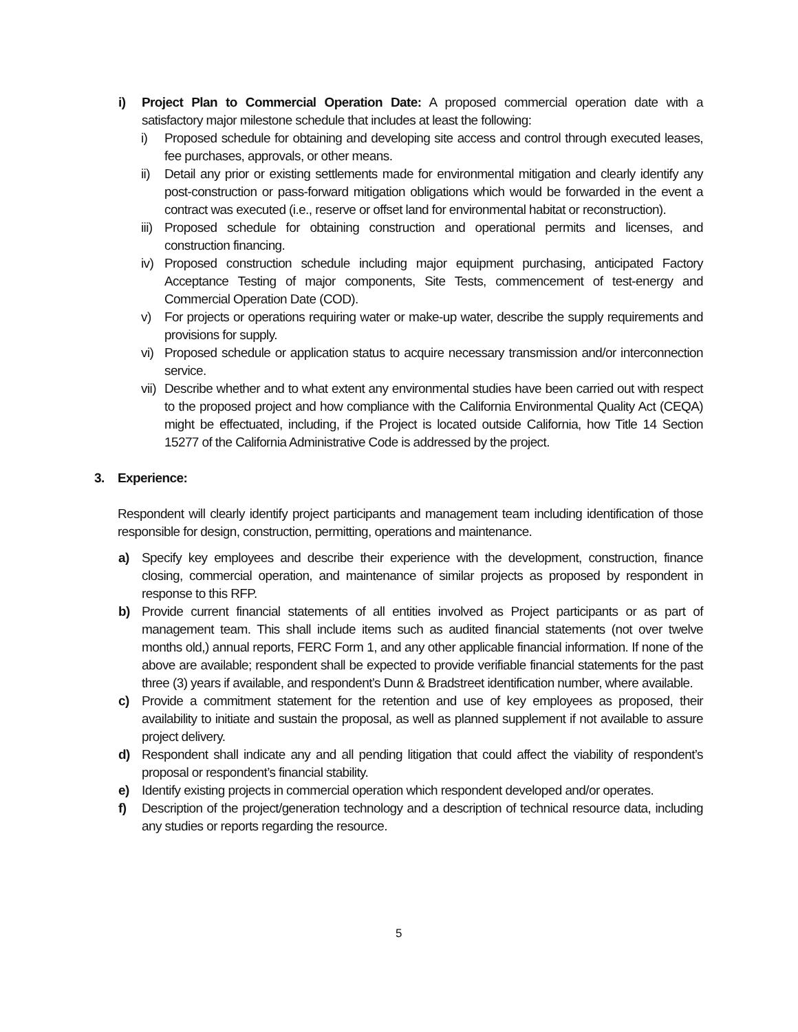i) Project Plan to Commercial Operation Date: A proposed commercial operation date with a satisfactory major milestone schedule that includes at least the following:
i) Proposed schedule for obtaining and developing site access and control through executed leases, fee purchases, approvals, or other means.
ii) Detail any prior or existing settlements made for environmental mitigation and clearly identify any post-construction or pass-forward mitigation obligations which would be forwarded in the event a contract was executed (i.e., reserve or offset land for environmental habitat or reconstruction).
iii) Proposed schedule for obtaining construction and operational permits and licenses, and construction financing.
iv) Proposed construction schedule including major equipment purchasing, anticipated Factory Acceptance Testing of major components, Site Tests, commencement of test-energy and Commercial Operation Date (COD).
v) For projects or operations requiring water or make-up water, describe the supply requirements and provisions for supply.
vi) Proposed schedule or application status to acquire necessary transmission and/or interconnection service.
vii) Describe whether and to what extent any environmental studies have been carried out with respect to the proposed project and how compliance with the California Environmental Quality Act (CEQA) might be effectuated, including, if the Project is located outside California, how Title 14 Section 15277 of the California Administrative Code is addressed by the project.
3. Experience:
Respondent will clearly identify project participants and management team including identification of those responsible for design, construction, permitting, operations and maintenance.
a) Specify key employees and describe their experience with the development, construction, finance closing, commercial operation, and maintenance of similar projects as proposed by respondent in response to this RFP.
b) Provide current financial statements of all entities involved as Project participants or as part of management team. This shall include items such as audited financial statements (not over twelve months old,) annual reports, FERC Form 1, and any other applicable financial information. If none of the above are available; respondent shall be expected to provide verifiable financial statements for the past three (3) years if available, and respondent’s Dunn & Bradstreet identification number, where available.
c) Provide a commitment statement for the retention and use of key employees as proposed, their availability to initiate and sustain the proposal, as well as planned supplement if not available to assure project delivery.
d) Respondent shall indicate any and all pending litigation that could affect the viability of respondent’s proposal or respondent’s financial stability.
e) Identify existing projects in commercial operation which respondent developed and/or operates.
f) Description of the project/generation technology and a description of technical resource data, including any studies or reports regarding the resource.
5